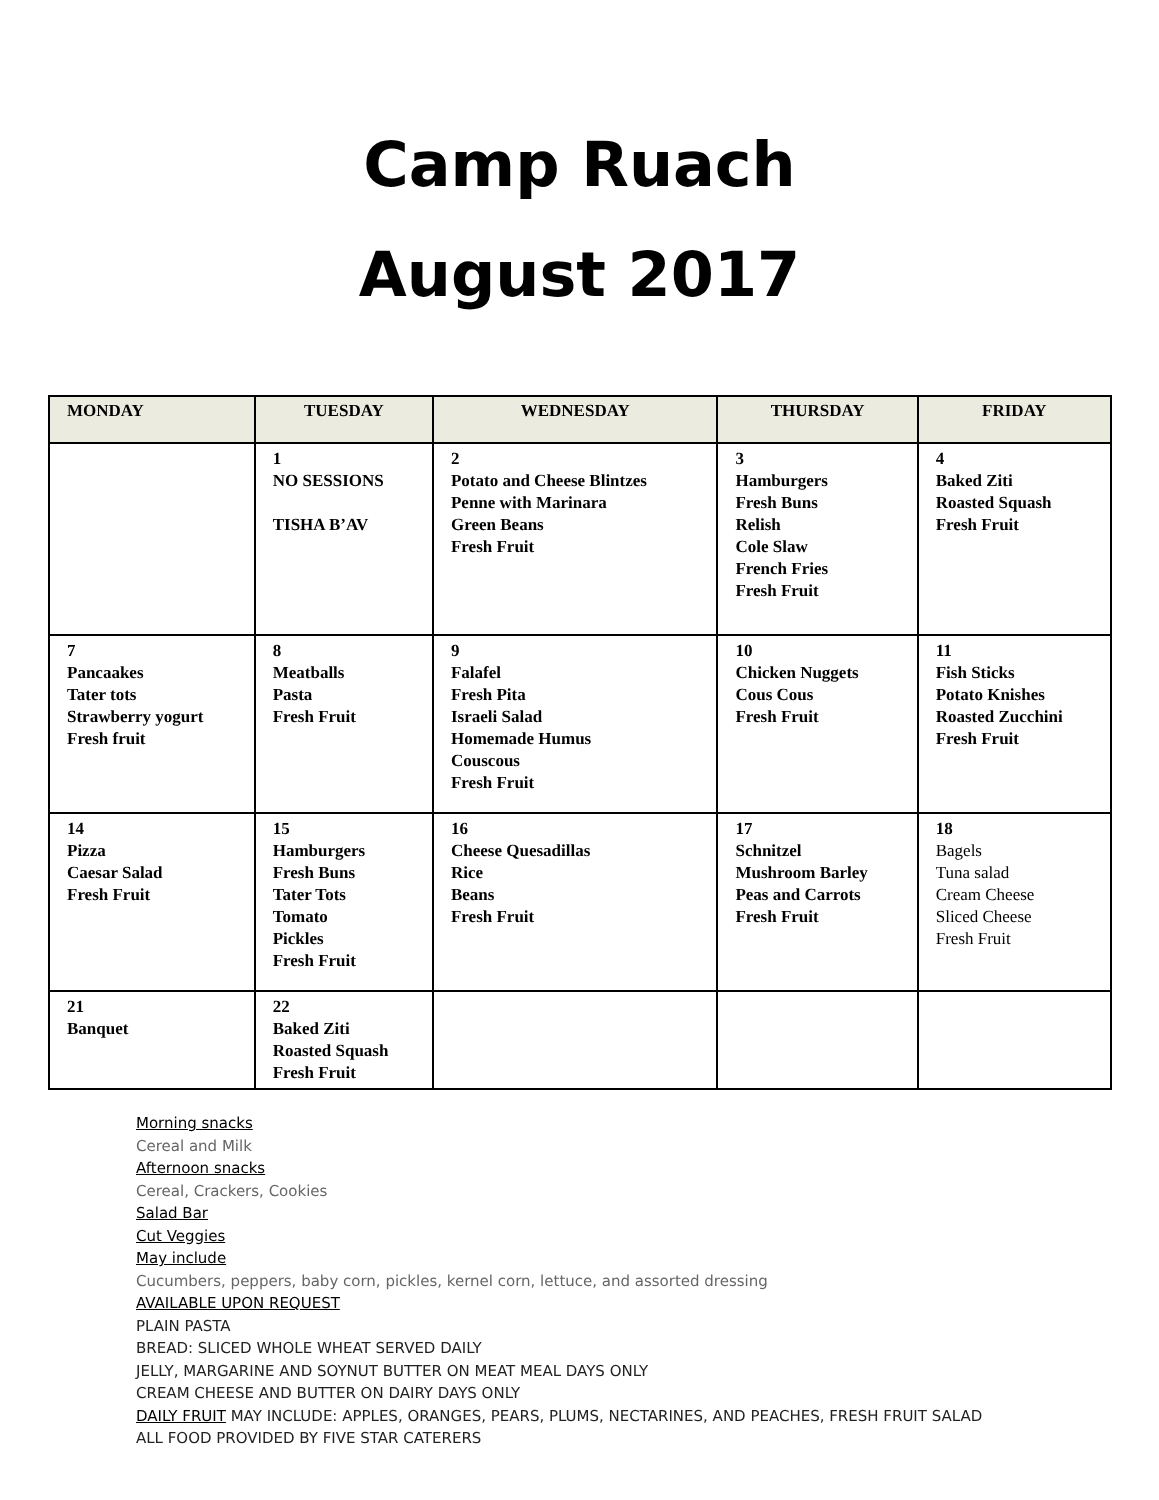Camp Ruach
August 2017
| MONDAY | TUESDAY | WEDNESDAY | THURSDAY | FRIDAY |
| --- | --- | --- | --- | --- |
| | 1 NO SESSIONS TISHA B’AV | 2 Potato and Cheese Blintzes Penne with Marinara Green Beans Fresh Fruit | 3 Hamburgers Fresh Buns Relish Cole Slaw French Fries Fresh Fruit | 4 Baked Ziti Roasted Squash Fresh Fruit |
| 7 Pancaakes Tater tots Strawberry yogurt Fresh fruit | 8 Meatballs Pasta Fresh Fruit | 9 Falafel Fresh Pita Israeli Salad Homemade Humus Couscous Fresh Fruit | 10 Chicken Nuggets Cous Cous Fresh Fruit | 11 Fish Sticks Potato Knishes Roasted Zucchini Fresh Fruit |
| 14 Pizza Caesar Salad Fresh Fruit | 15 Hamburgers Fresh Buns Tater Tots Tomato Pickles Fresh Fruit | 16 Cheese Quesadillas Rice Beans Fresh Fruit | 17 Schnitzel Mushroom Barley Peas and Carrots Fresh Fruit | 18 Bagels Tuna salad Cream Cheese Sliced Cheese Fresh Fruit |
| 21 Banquet | 22 Baked Ziti Roasted Squash Fresh Fruit | | | |
Morning snacks
Cereal and Milk
Afternoon snacks
Cereal, Crackers, Cookies
Salad Bar
Cut Veggies
May include
Cucumbers, peppers, baby corn, pickles, kernel corn, lettuce, and assorted dressing
AVAILABLE UPON REQUEST
PLAIN PASTA
BREAD: SLICED WHOLE WHEAT SERVED DAILY
JELLY, MARGARINE AND SOYNUT BUTTER ON MEAT MEAL DAYS ONLY
CREAM CHEESE AND BUTTER ON DAIRY DAYS ONLY
DAILY FRUIT MAY INCLUDE: APPLES, ORANGES, PEARS, PLUMS, NECTARINES, AND PEACHES, FRESH FRUIT SALAD
ALL FOOD PROVIDED BY FIVE STAR CATERERS